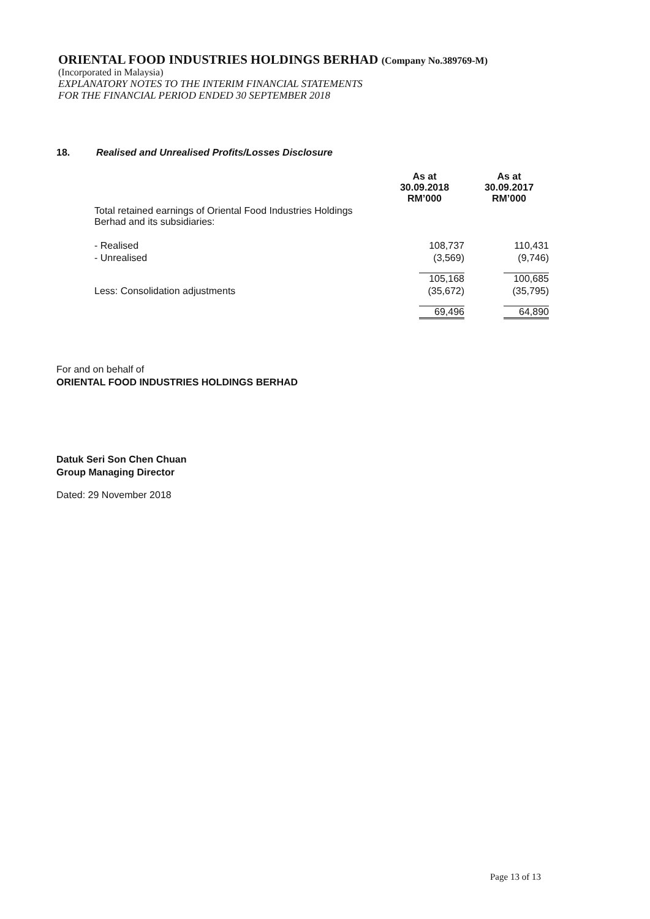ORIENTAL FOOD INDUSTRIES HOLDINGS BERHAD (Company No.389769-M)
(Incorporated in Malaysia)
EXPLANATORY NOTES TO THE INTERIM FINANCIAL STATEMENTS
FOR THE FINANCIAL PERIOD ENDED 30 SEPTEMBER 2018
18. Realised and Unrealised Profits/Losses Disclosure
| | As at 30.09.2018 RM’000 | As at 30.09.2017 RM’000 |
| Total retained earnings of Oriental Food Industries Holdings Berhad and its subsidiaries: | | |
| - Realised | 108,737 | 110,431 |
| - Unrealised | (3,569) | (9,746) |
| | 105,168 | 100,685 |
| Less: Consolidation adjustments | (35,672) | (35,795) |
| | 69,496 | 64,890 |
For and on behalf of
ORIENTAL FOOD INDUSTRIES HOLDINGS BERHAD
Datuk Seri Son Chen Chuan
Group Managing Director
Dated: 29 November 2018
Page 13 of 13